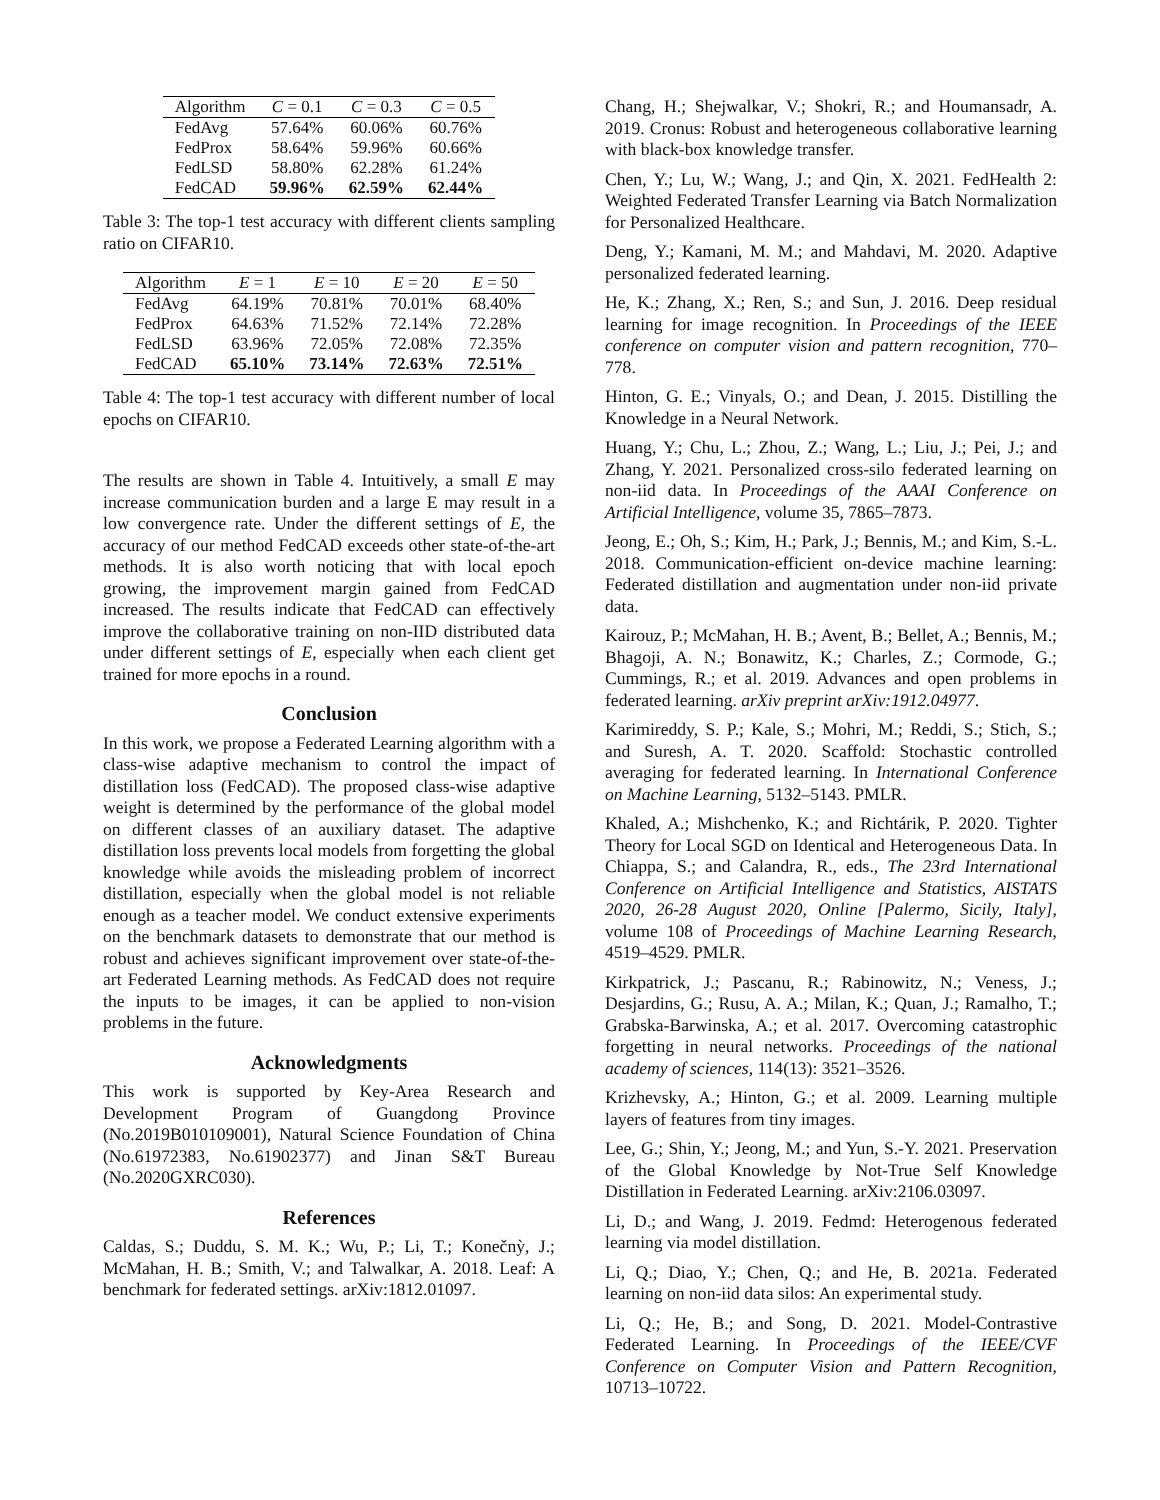| Algorithm | C = 0.1 | C = 0.3 | C = 0.5 |
| --- | --- | --- | --- |
| FedAvg | 57.64% | 60.06% | 60.76% |
| FedProx | 58.64% | 59.96% | 60.66% |
| FedLSD | 58.80% | 62.28% | 61.24% |
| FedCAD | 59.96% | 62.59% | 62.44% |
Table 3: The top-1 test accuracy with different clients sampling ratio on CIFAR10.
| Algorithm | E = 1 | E = 10 | E = 20 | E = 50 |
| --- | --- | --- | --- | --- |
| FedAvg | 64.19% | 70.81% | 70.01% | 68.40% |
| FedProx | 64.63% | 71.52% | 72.14% | 72.28% |
| FedLSD | 63.96% | 72.05% | 72.08% | 72.35% |
| FedCAD | 65.10% | 73.14% | 72.63% | 72.51% |
Table 4: The top-1 test accuracy with different number of local epochs on CIFAR10.
The results are shown in Table 4. Intuitively, a small E may increase communication burden and a large E may result in a low convergence rate. Under the different settings of E, the accuracy of our method FedCAD exceeds other state-of-the-art methods. It is also worth noticing that with local epoch growing, the improvement margin gained from FedCAD increased. The results indicate that FedCAD can effectively improve the collaborative training on non-IID distributed data under different settings of E, especially when each client get trained for more epochs in a round.
Conclusion
In this work, we propose a Federated Learning algorithm with a class-wise adaptive mechanism to control the impact of distillation loss (FedCAD). The proposed class-wise adaptive weight is determined by the performance of the global model on different classes of an auxiliary dataset. The adaptive distillation loss prevents local models from forgetting the global knowledge while avoids the misleading problem of incorrect distillation, especially when the global model is not reliable enough as a teacher model. We conduct extensive experiments on the benchmark datasets to demonstrate that our method is robust and achieves significant improvement over state-of-the-art Federated Learning methods. As FedCAD does not require the inputs to be images, it can be applied to non-vision problems in the future.
Acknowledgments
This work is supported by Key-Area Research and Development Program of Guangdong Province (No.2019B010109001), Natural Science Foundation of China (No.61972383, No.61902377) and Jinan S&T Bureau (No.2020GXRC030).
References
Caldas, S.; Duddu, S. M. K.; Wu, P.; Li, T.; Konečnỳ, J.; McMahan, H. B.; Smith, V.; and Talwalkar, A. 2018. Leaf: A benchmark for federated settings. arXiv:1812.01097.
Chang, H.; Shejwalkar, V.; Shokri, R.; and Houmansadr, A. 2019. Cronus: Robust and heterogeneous collaborative learning with black-box knowledge transfer.
Chen, Y.; Lu, W.; Wang, J.; and Qin, X. 2021. FedHealth 2: Weighted Federated Transfer Learning via Batch Normalization for Personalized Healthcare.
Deng, Y.; Kamani, M. M.; and Mahdavi, M. 2020. Adaptive personalized federated learning.
He, K.; Zhang, X.; Ren, S.; and Sun, J. 2016. Deep residual learning for image recognition. In Proceedings of the IEEE conference on computer vision and pattern recognition, 770–778.
Hinton, G. E.; Vinyals, O.; and Dean, J. 2015. Distilling the Knowledge in a Neural Network.
Huang, Y.; Chu, L.; Zhou, Z.; Wang, L.; Liu, J.; Pei, J.; and Zhang, Y. 2021. Personalized cross-silo federated learning on non-iid data. In Proceedings of the AAAI Conference on Artificial Intelligence, volume 35, 7865–7873.
Jeong, E.; Oh, S.; Kim, H.; Park, J.; Bennis, M.; and Kim, S.-L. 2018. Communication-efficient on-device machine learning: Federated distillation and augmentation under non-iid private data.
Kairouz, P.; McMahan, H. B.; Avent, B.; Bellet, A.; Bennis, M.; Bhagoji, A. N.; Bonawitz, K.; Charles, Z.; Cormode, G.; Cummings, R.; et al. 2019. Advances and open problems in federated learning. arXiv preprint arXiv:1912.04977.
Karimireddy, S. P.; Kale, S.; Mohri, M.; Reddi, S.; Stich, S.; and Suresh, A. T. 2020. Scaffold: Stochastic controlled averaging for federated learning. In International Conference on Machine Learning, 5132–5143. PMLR.
Khaled, A.; Mishchenko, K.; and Richtárik, P. 2020. Tighter Theory for Local SGD on Identical and Heterogeneous Data. In Chiappa, S.; and Calandra, R., eds., The 23rd International Conference on Artificial Intelligence and Statistics, AISTATS 2020, 26-28 August 2020, Online [Palermo, Sicily, Italy], volume 108 of Proceedings of Machine Learning Research, 4519–4529. PMLR.
Kirkpatrick, J.; Pascanu, R.; Rabinowitz, N.; Veness, J.; Desjardins, G.; Rusu, A. A.; Milan, K.; Quan, J.; Ramalho, T.; Grabska-Barwinska, A.; et al. 2017. Overcoming catastrophic forgetting in neural networks. Proceedings of the national academy of sciences, 114(13): 3521–3526.
Krizhevsky, A.; Hinton, G.; et al. 2009. Learning multiple layers of features from tiny images.
Lee, G.; Shin, Y.; Jeong, M.; and Yun, S.-Y. 2021. Preservation of the Global Knowledge by Not-True Self Knowledge Distillation in Federated Learning. arXiv:2106.03097.
Li, D.; and Wang, J. 2019. Fedmd: Heterogenous federated learning via model distillation.
Li, Q.; Diao, Y.; Chen, Q.; and He, B. 2021a. Federated learning on non-iid data silos: An experimental study.
Li, Q.; He, B.; and Song, D. 2021. Model-Contrastive Federated Learning. In Proceedings of the IEEE/CVF Conference on Computer Vision and Pattern Recognition, 10713–10722.